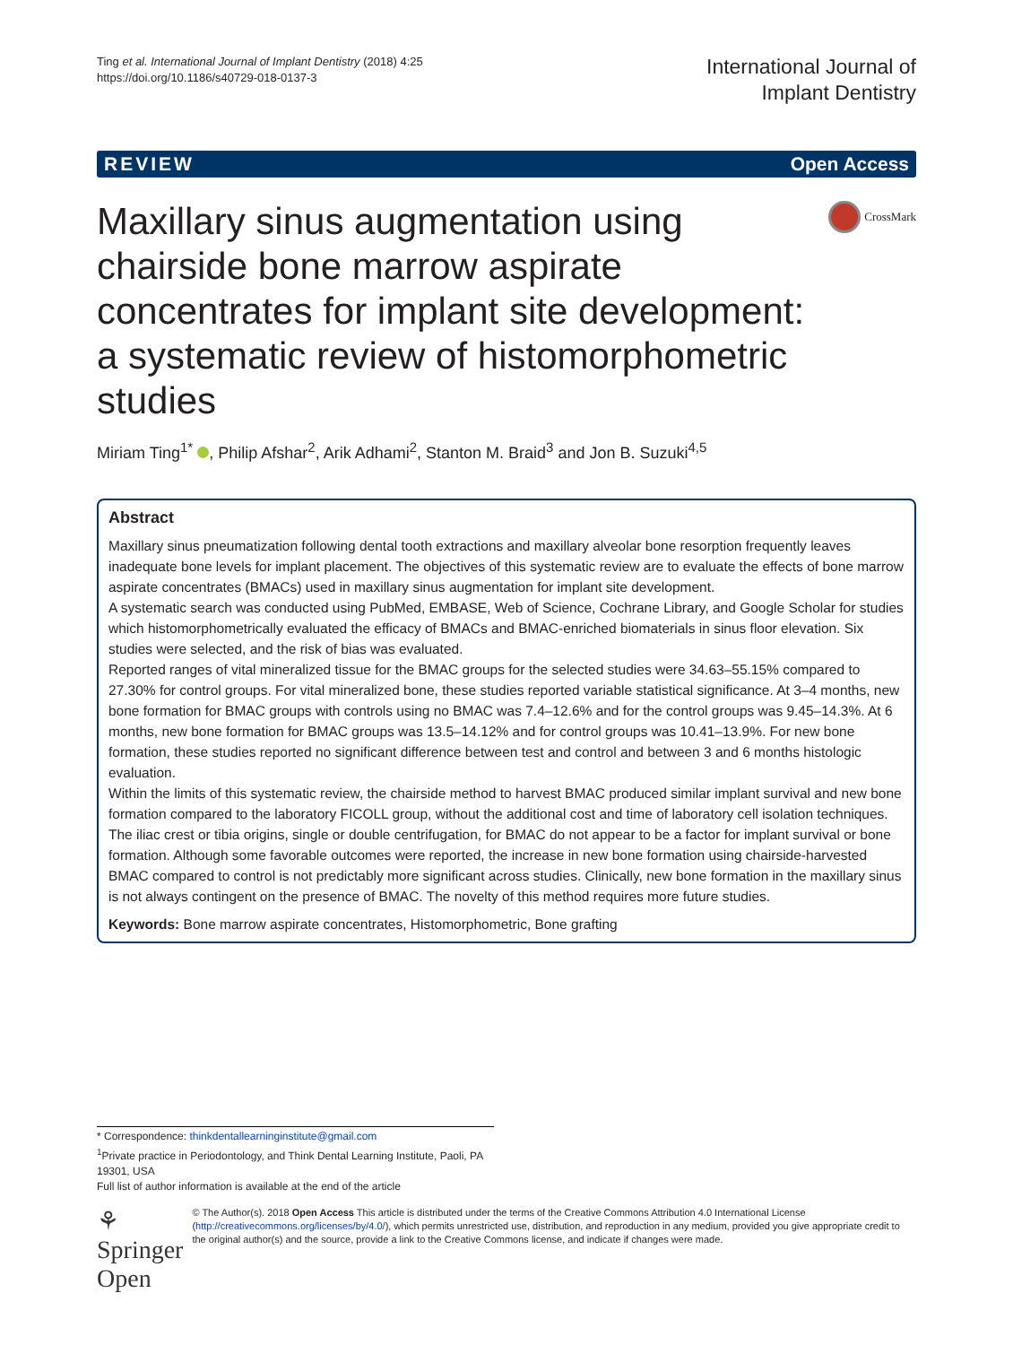Ting et al. International Journal of Implant Dentistry (2018) 4:25
https://doi.org/10.1186/s40729-018-0137-3
International Journal of
Implant Dentistry
REVIEW Open Access
Maxillary sinus augmentation using chairside bone marrow aspirate concentrates for implant site development: a systematic review of histomorphometric studies
CrossMark
Miriam Ting<sup>1*</sup> , Philip Afshar<sup>2</sup>, Arik Adhami<sup>2</sup>, Stanton M. Braid<sup>3</sup> and Jon B. Suzuki<sup>4,5</sup>
Abstract
Maxillary sinus pneumatization following dental tooth extractions and maxillary alveolar bone resorption frequently leaves inadequate bone levels for implant placement. The objectives of this systematic review are to evaluate the effects of bone marrow aspirate concentrates (BMACs) used in maxillary sinus augmentation for implant site development.
A systematic search was conducted using PubMed, EMBASE, Web of Science, Cochrane Library, and Google Scholar for studies which histomorphometrically evaluated the efficacy of BMACs and BMAC-enriched biomaterials in sinus floor elevation. Six studies were selected, and the risk of bias was evaluated.
Reported ranges of vital mineralized tissue for the BMAC groups for the selected studies were 34.63–55.15% compared to 27.30% for control groups. For vital mineralized bone, these studies reported variable statistical significance. At 3–4 months, new bone formation for BMAC groups with controls using no BMAC was 7.4–12.6% and for the control groups was 9.45–14.3%. At 6 months, new bone formation for BMAC groups was 13.5–14.12% and for control groups was 10.41–13.9%. For new bone formation, these studies reported no significant difference between test and control and between 3 and 6 months histologic evaluation.
Within the limits of this systematic review, the chairside method to harvest BMAC produced similar implant survival and new bone formation compared to the laboratory FICOLL group, without the additional cost and time of laboratory cell isolation techniques. The iliac crest or tibia origins, single or double centrifugation, for BMAC do not appear to be a factor for implant survival or bone formation. Although some favorable outcomes were reported, the increase in new bone formation using chairside-harvested BMAC compared to control is not predictably more significant across studies. Clinically, new bone formation in the maxillary sinus is not always contingent on the presence of BMAC. The novelty of this method requires more future studies.
Keywords: Bone marrow aspirate concentrates, Histomorphometric, Bone grafting
* Correspondence: thinkdentallearninginstitute@gmail.com
<sup>1</sup> Private practice in Periodontology, and Think Dental Learning Institute, Paoli, PA 19301, USA
Full list of author information is available at the end of the article
⚘ Springer Open
© The Author(s). 2018 Open Access This article is distributed under the terms of the Creative Commons Attribution 4.0 International License (http://creativecommons.org/licenses/by/4.0/), which permits unrestricted use, distribution, and reproduction in any medium, provided you give appropriate credit to the original author(s) and the source, provide a link to the Creative Commons license, and indicate if changes were made.